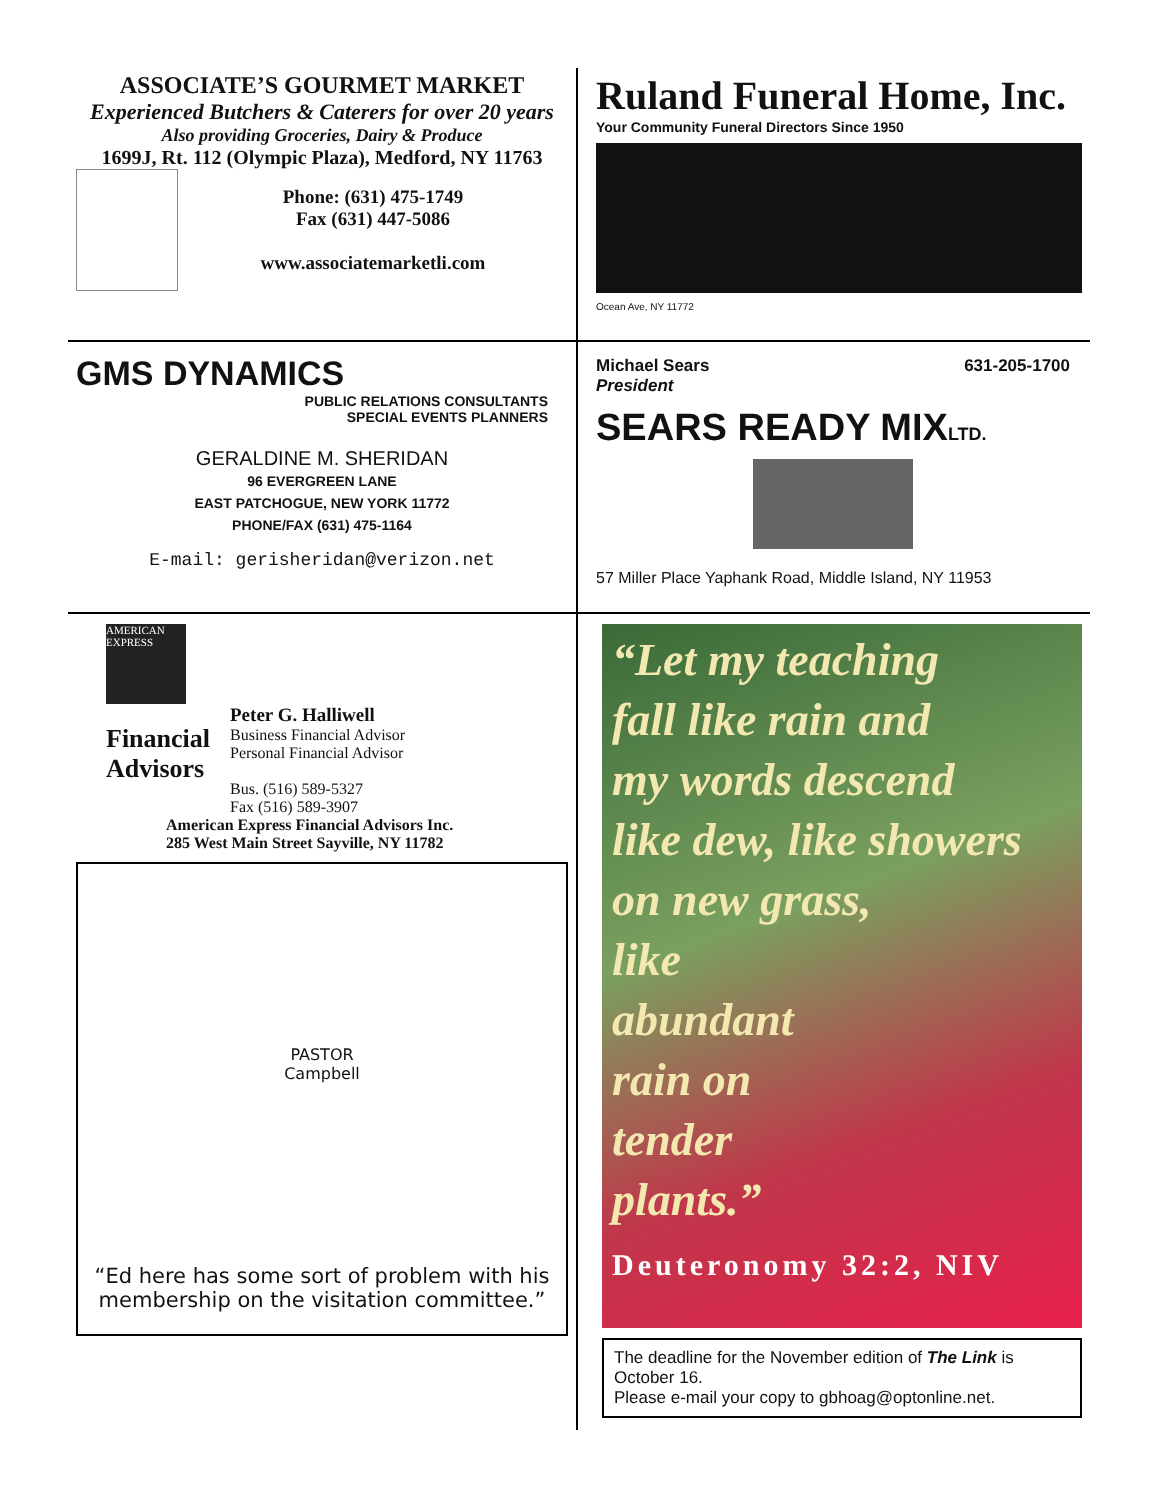ASSOCIATE’S GOURMET MARKET
Experienced Butchers & Caterers for over 20 years
Also providing Groceries, Dairy & Produce
1699J, Rt. 112 (Olympic Plaza), Medford, NY 11763
Phone: (631) 475-1749
Fax (631) 447-5086
www.associatemarketli.com
Ruland Funeral Home, Inc.
Your Community Funeral Directors Since 1950
Ocean Ave, NY 11772
GMS DYNAMICS
PUBLIC RELATIONS CONSULTANTS
SPECIAL EVENTS PLANNERS
GERALDINE M. SHERIDAN
96 EVERGREEN LANE
EAST PATCHOGUE, NEW YORK 11772
PHONE/FAX (631) 475-1164
E-mail: gerisheridan@verizon.net
Michael Sears
President 631-205-1700
SEARS READY MIXLTD.
57 Miller Place Yaphank Road, Middle Island, NY 11953
AMERICAN EXPRESS
Financial
Advisors
Peter G. Halliwell
Business Financial Advisor
Personal Financial Advisor
Bus. (516) 589-5327
Fax (516) 589-3907
American Express Financial Advisors Inc.
285 West Main Street Sayville, NY 11782
PASTOR
Campbell
“Ed here has some sort of problem with his membership on the visitation committee.”
“Let my teaching
fall like rain and
my words descend
like dew, like showers
on new grass,
like
abundant
rain on
tender
plants.”
Deuteronomy 32:2, NIV
The deadline for the November edition of The Link is October 16.
Please e-mail your copy to gbhoag@optonline.net.